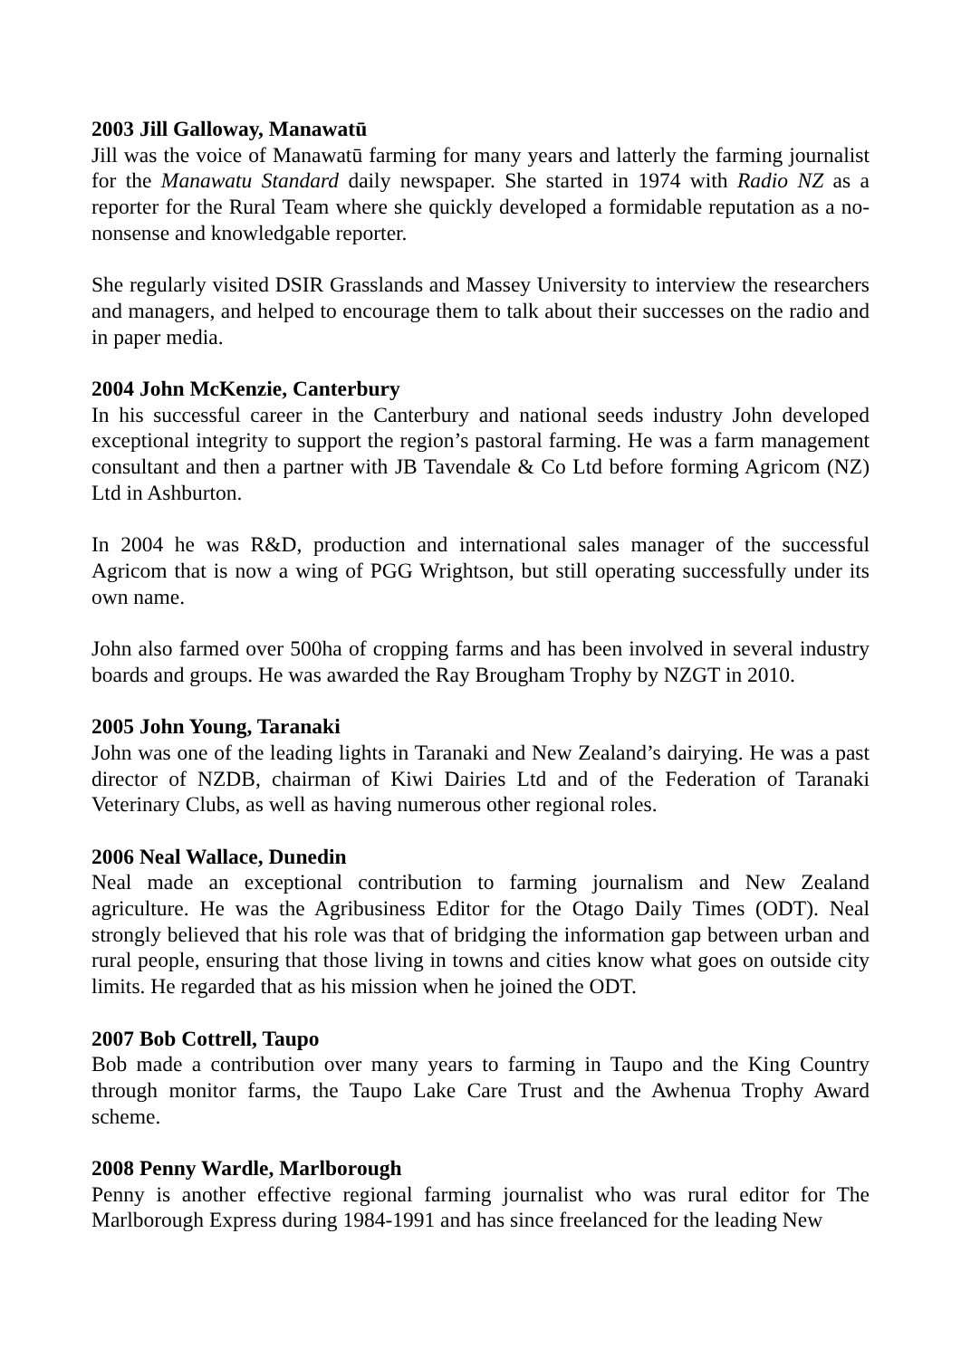2003 Jill Galloway, Manawatū
Jill was the voice of Manawatū farming for many years and latterly the farming journalist for the Manawatu Standard daily newspaper. She started in 1974 with Radio NZ as a reporter for the Rural Team where she quickly developed a formidable reputation as a no-nonsense and knowledgable reporter.
She regularly visited DSIR Grasslands and Massey University to interview the researchers and managers, and helped to encourage them to talk about their successes on the radio and in paper media.
2004 John McKenzie, Canterbury
In his successful career in the Canterbury and national seeds industry John developed exceptional integrity to support the region’s pastoral farming. He was a farm management consultant and then a partner with JB Tavendale & Co Ltd before forming Agricom (NZ) Ltd in Ashburton.
In 2004 he was R&D, production and international sales manager of the successful Agricom that is now a wing of PGG Wrightson, but still operating successfully under its own name.
John also farmed over 500ha of cropping farms and has been involved in several industry boards and groups. He was awarded the Ray Brougham Trophy by NZGT in 2010.
2005 John Young, Taranaki
John was one of the leading lights in Taranaki and New Zealand’s dairying. He was a past director of NZDB, chairman of Kiwi Dairies Ltd and of the Federation of Taranaki Veterinary Clubs, as well as having numerous other regional roles.
2006 Neal Wallace, Dunedin
Neal made an exceptional contribution to farming journalism and New Zealand agriculture. He was the Agribusiness Editor for the Otago Daily Times (ODT). Neal strongly believed that his role was that of bridging the information gap between urban and rural people, ensuring that those living in towns and cities know what goes on outside city limits. He regarded that as his mission when he joined the ODT.
2007 Bob Cottrell, Taupo
Bob made a contribution over many years to farming in Taupo and the King Country through monitor farms, the Taupo Lake Care Trust and the Awhenua Trophy Award scheme.
2008 Penny Wardle, Marlborough
Penny is another effective regional farming journalist who was rural editor for The Marlborough Express during 1984-1991 and has since freelanced for the leading New